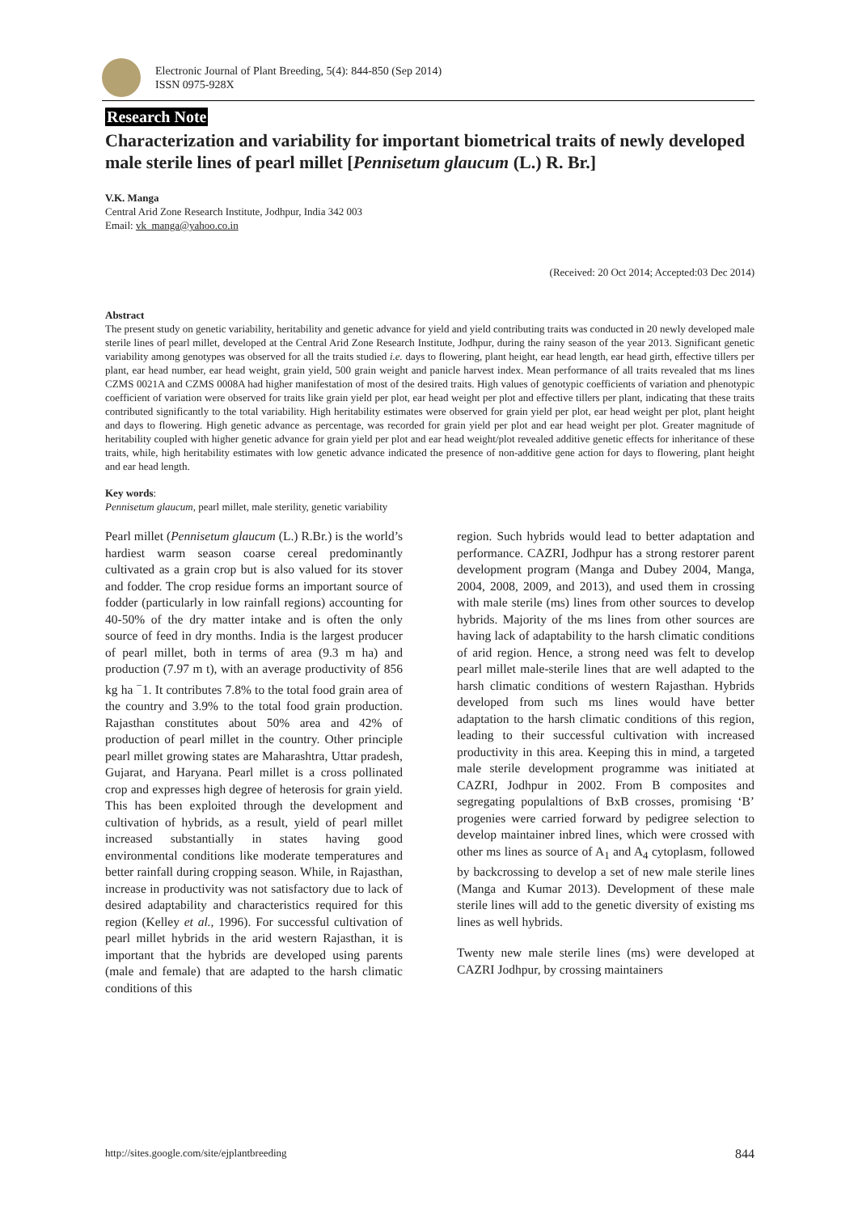Electronic Journal of Plant Breeding, 5(4): 844-850 (Sep 2014)
ISSN 0975-928X
Research Note
Characterization and variability for important biometrical traits of newly developed male sterile lines of pearl millet [Pennisetum glaucum (L.) R. Br.]
V.K. Manga
Central Arid Zone Research Institute, Jodhpur, India 342 003
Email: vk_manga@yahoo.co.in
(Received: 20 Oct 2014; Accepted:03 Dec 2014)
Abstract
The present study on genetic variability, heritability and genetic advance for yield and yield contributing traits was conducted in 20 newly developed male sterile lines of pearl millet, developed at the Central Arid Zone Research Institute, Jodhpur, during the rainy season of the year 2013. Significant genetic variability among genotypes was observed for all the traits studied i.e. days to flowering, plant height, ear head length, ear head girth, effective tillers per plant, ear head number, ear head weight, grain yield, 500 grain weight and panicle harvest index. Mean performance of all traits revealed that ms lines CZMS 0021A and CZMS 0008A had higher manifestation of most of the desired traits. High values of genotypic coefficients of variation and phenotypic coefficient of variation were observed for traits like grain yield per plot, ear head weight per plot and effective tillers per plant, indicating that these traits contributed significantly to the total variability. High heritability estimates were observed for grain yield per plot, ear head weight per plot, plant height and days to flowering. High genetic advance as percentage, was recorded for grain yield per plot and ear head weight per plot. Greater magnitude of heritability coupled with higher genetic advance for grain yield per plot and ear head weight/plot revealed additive genetic effects for inheritance of these traits, while, high heritability estimates with low genetic advance indicated the presence of non-additive gene action for days to flowering, plant height and ear head length.
Key words:
Pennisetum glaucum, pearl millet, male sterility, genetic variability
Pearl millet (Pennisetum glaucum (L.) R.Br.) is the world’s hardiest warm season coarse cereal predominantly cultivated as a grain crop but is also valued for its stover and fodder. The crop residue forms an important source of fodder (particularly in low rainfall regions) accounting for 40-50% of the dry matter intake and is often the only source of feed in dry months. India is the largest producer of pearl millet, both in terms of area (9.3 m ha) and production (7.97 m t), with an average productivity of 856 kg ha <sup>−</sup>1. It contributes 7.8% to the total food grain area of the country and 3.9% to the total food grain production. Rajasthan constitutes about 50% area and 42% of production of pearl millet in the country. Other principle pearl millet growing states are Maharashtra, Uttar pradesh, Gujarat, and Haryana. Pearl millet is a cross pollinated crop and expresses high degree of heterosis for grain yield. This has been exploited through the development and cultivation of hybrids, as a result, yield of pearl millet increased substantially in states having good environmental conditions like moderate temperatures and better rainfall during cropping season. While, in Rajasthan, increase in productivity was not satisfactory due to lack of desired adaptability and characteristics required for this region (Kelley et al., 1996). For successful cultivation of pearl millet hybrids in the arid western Rajasthan, it is important that the hybrids are developed using parents (male and female) that are adapted to the harsh climatic conditions of this
region. Such hybrids would lead to better adaptation and performance. CAZRI, Jodhpur has a strong restorer parent development program (Manga and Dubey 2004, Manga, 2004, 2008, 2009, and 2013), and used them in crossing with male sterile (ms) lines from other sources to develop hybrids. Majority of the ms lines from other sources are having lack of adaptability to the harsh climatic conditions of arid region. Hence, a strong need was felt to develop pearl millet male-sterile lines that are well adapted to the harsh climatic conditions of western Rajasthan. Hybrids developed from such ms lines would have better adaptation to the harsh climatic conditions of this region, leading to their successful cultivation with increased productivity in this area. Keeping this in mind, a targeted male sterile development programme was initiated at CAZRI, Jodhpur in 2002. From B composites and segregating populaltions of BxB crosses, promising ‘B’ progenies were carried forward by pedigree selection to develop maintainer inbred lines, which were crossed with other ms lines as source of A<sub>1</sub> and A<sub>4</sub> cytoplasm, followed by backcrossing to develop a set of new male sterile lines (Manga and Kumar 2013). Development of these male sterile lines will add to the genetic diversity of existing ms lines as well hybrids.
Twenty new male sterile lines (ms) were developed at CAZRI Jodhpur, by crossing maintainers
http://sites.google.com/site/ejplantbreeding 844